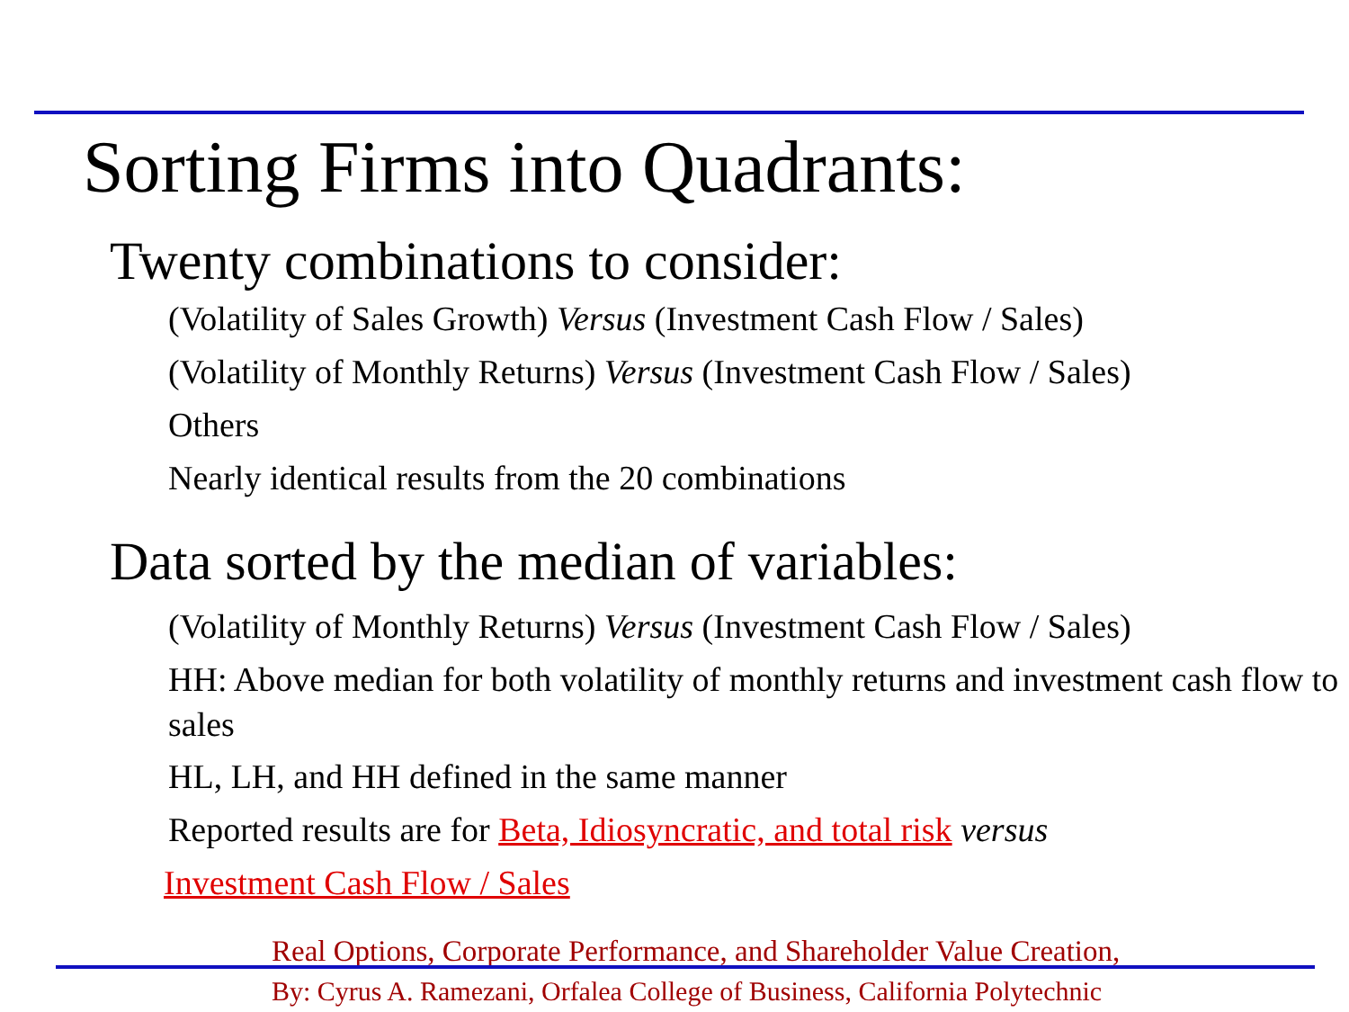Sorting Firms into Quadrants:
Twenty combinations to consider:
(Volatility of Sales Growth) Versus (Investment Cash Flow / Sales)
(Volatility of Monthly Returns) Versus (Investment Cash Flow / Sales)
Others
Nearly identical results from the 20 combinations
Data sorted by the median of variables:
(Volatility of Monthly Returns) Versus (Investment Cash Flow / Sales)
HH: Above median for both volatility of monthly returns and investment cash flow to sales
HL, LH, and HH defined in the same manner
Reported results are for Beta, Idiosyncratic, and total risk versus
Investment Cash Flow / Sales
Real Options, Corporate Performance, and Shareholder Value Creation,
By: Cyrus A. Ramezani, Orfalea College of Business, California Polytechnic